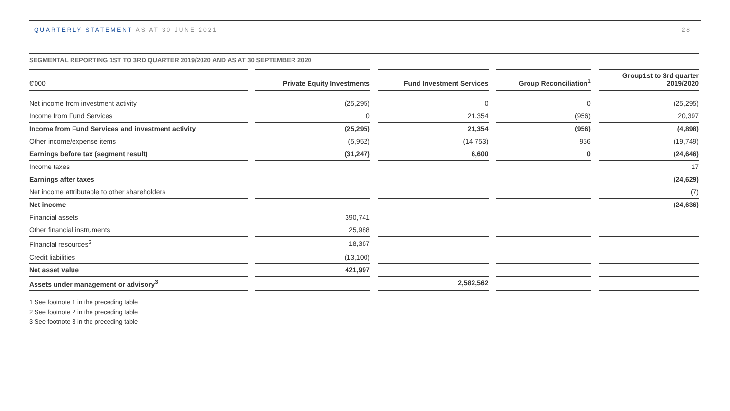QUARTERLY STATEMENT AS AT 30 JUNE 2021
28
SEGMENTAL REPORTING 1ST TO 3RD QUARTER 2019/2020 AND AS AT 30 SEPTEMBER 2020
| €'000 | Private Equity Investments | Fund Investment Services | Group Reconciliation<sup>1</sup> | Group1st to 3rd quarter 2019/2020 |
| --- | --- | --- | --- | --- |
| Net income from investment activity | (25,295) | 0 | 0 | (25,295) |
| Income from Fund Services | 0 | 21,354 | (956) | 20,397 |
| Income from Fund Services and investment activity | (25,295) | 21,354 | (956) | (4,898) |
| Other income/expense items | (5,952) | (14,753) | 956 | (19,749) |
| Earnings before tax (segment result) | (31,247) | 6,600 | 0 | (24,646) |
| Income taxes | | | | 17 |
| Earnings after taxes | | | | (24,629) |
| Net income attributable to other shareholders | | | | (7) |
| Net income | | | | (24,636) |
| Financial assets | 390,741 | | | |
| Other financial instruments | 25,988 | | | |
| Financial resources<sup>2</sup> | 18,367 | | | |
| Credit liabilities | (13,100) | | | |
| Net asset value | 421,997 | | | |
| Assets under management or advisory<sup>3</sup> | | 2,582,562 | | |
1 See footnote 1 in the preceding table
2 See footnote 2 in the preceding table
3 See footnote 3 in the preceding table